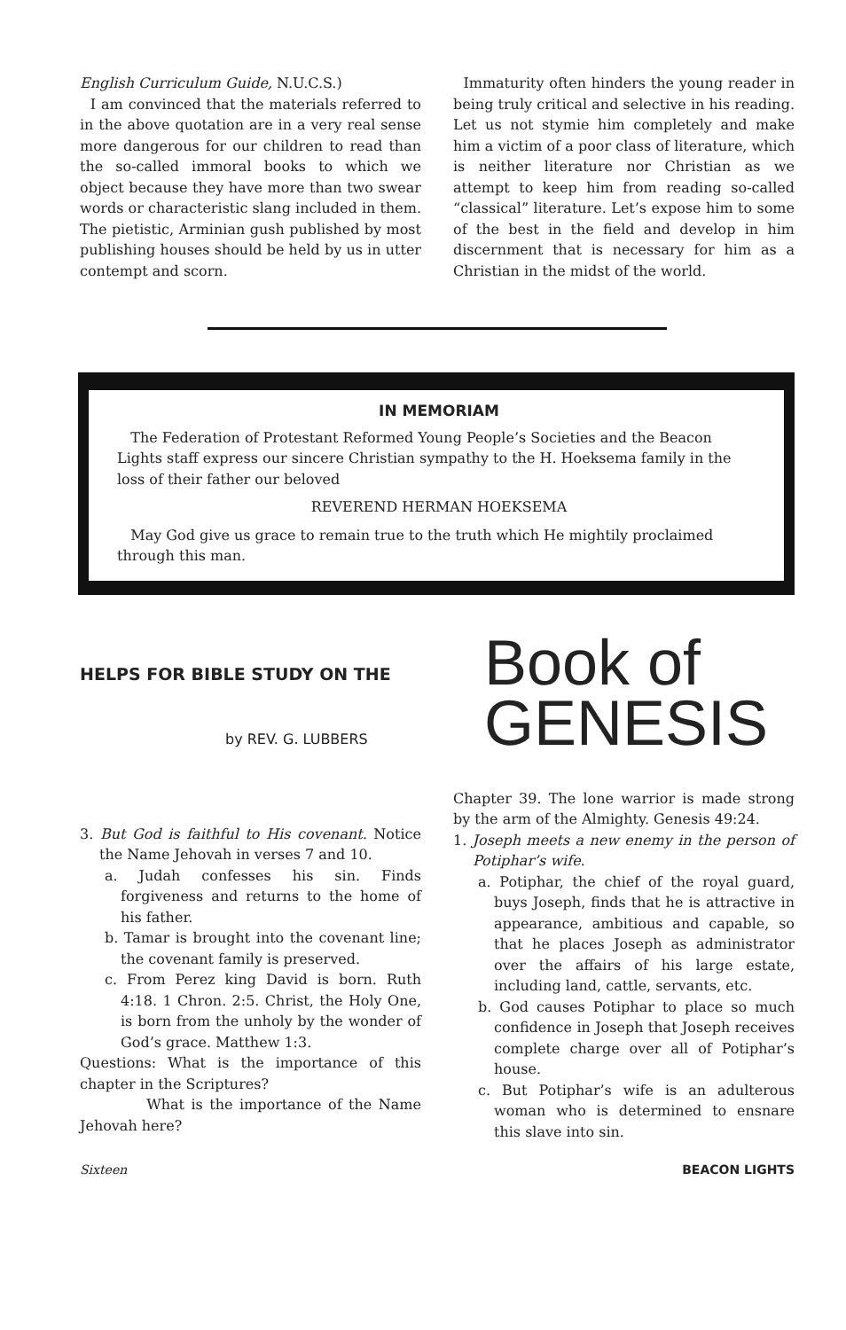English Curriculum Guide, N.U.C.S.)
I am convinced that the materials referred to in the above quotation are in a very real sense more dangerous for our children to read than the so-called immoral books to which we object because they have more than two swear words or characteristic slang included in them. The pietistic, Arminian gush published by most publishing houses should be held by us in utter contempt and scorn.
Immaturity often hinders the young reader in being truly critical and selective in his reading. Let us not stymie him completely and make him a victim of a poor class of literature, which is neither literature nor Christian as we attempt to keep him from reading so-called “classical” literature. Let’s expose him to some of the best in the field and develop in him discernment that is necessary for him as a Christian in the midst of the world.
IN MEMORIAM
The Federation of Protestant Reformed Young People’s Societies and the Beacon Lights staff express our sincere Christian sympathy to the H. Hoeksema family in the loss of their father our beloved
REVEREND HERMAN HOEKSEMA
May God give us grace to remain true to the truth which He mightily proclaimed through this man.
HELPS FOR BIBLE STUDY ON THE
by REV. G. LUBBERS
Book of
GENESIS
3. But God is faithful to His covenant. Notice the Name Jehovah in verses 7 and 10.
a. Judah confesses his sin. Finds forgiveness and returns to the home of his father.
b. Tamar is brought into the covenant line; the covenant family is preserved.
c. From Perez king David is born. Ruth 4:18. 1 Chron. 2:5. Christ, the Holy One, is born from the unholy by the wonder of God’s grace. Matthew 1:3.
Questions: What is the importance of this chapter in the Scriptures?
What is the importance of the Name Jehovah here?
Chapter 39. The lone warrior is made strong by the arm of the Almighty. Genesis 49:24.
1. Joseph meets a new enemy in the person of Potiphar’s wife.
a. Potiphar, the chief of the royal guard, buys Joseph, finds that he is attractive in appearance, ambitious and capable, so that he places Joseph as administrator over the affairs of his large estate, including land, cattle, servants, etc.
b. God causes Potiphar to place so much confidence in Joseph that Joseph receives complete charge over all of Potiphar’s house.
c. But Potiphar’s wife is an adulterous woman who is determined to ensnare this slave into sin.
Sixteen BEACON LIGHTS